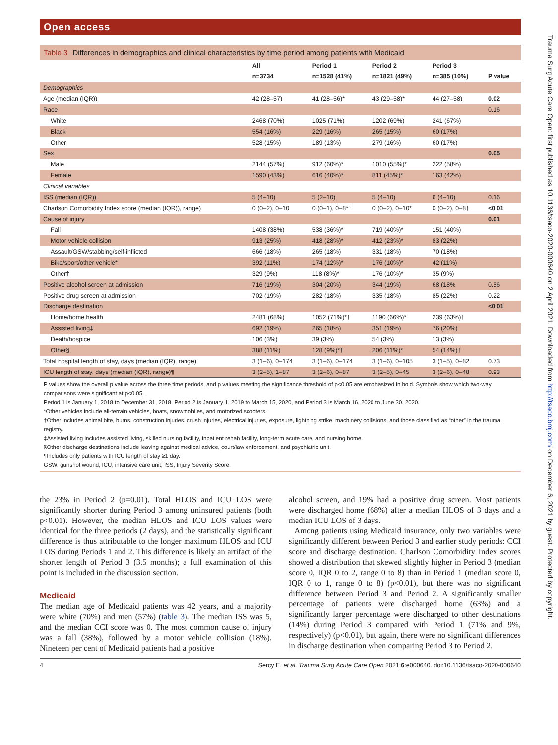Open access
Trauma Surg Acute Care Open: first published as 10.1136/tsaco-2020-000640 on 2 April 2021. Downloaded from http://tsaco.bmj.com/ on December 6, 2021 by guest. Protected by copyright.
Table 3 Differences in demographics and clinical characteristics by time period among patients with Medicaid
| | All | Period 1 | Period 2 | Period 3 | |
| --- | --- | --- | --- | --- | --- |
| | n=3734 | n=1528 (41%) | n=1821 (49%) | n=385 (10%) | P value |
| Demographics | | | | | |
| Age (median (IQR)) | 42 (28–57) | 41 (28–56)* | 43 (29–58)* | 44 (27–58) | 0.02 |
| Race | | | | | 0.16 |
| White | 2468 (70%) | 1025 (71%) | 1202 (69%) | 241 (67%) | |
| Black | 554 (16%) | 229 (16%) | 265 (15%) | 60 (17%) | |
| Other | 528 (15%) | 189 (13%) | 279 (16%) | 60 (17%) | |
| Sex | | | | | 0.05 |
| Male | 2144 (57%) | 912 (60%)* | 1010 (55%)* | 222 (58%) | |
| Female | 1590 (43%) | 616 (40%)* | 811 (45%)* | 163 (42%) | |
| Clinical variables | | | | | |
| ISS (median (IQR)) | 5 (4–10) | 5 (2–10) | 5 (4–10) | 6 (4–10) | 0.16 |
| Charlson Comorbidity Index score (median (IQR)), range) | 0 (0–2), 0–10 | 0 (0–1), 0–8*† | 0 (0–2), 0–10* | 0 (0–2), 0–8† | <0.01 |
| Cause of injury | | | | | 0.01 |
| Fall | 1408 (38%) | 538 (36%)* | 719 (40%)* | 151 (40%) | |
| Motor vehicle collision | 913 (25%) | 418 (28%)* | 412 (23%)* | 83 (22%) | |
| Assault/GSW/stabbing/self-inflicted | 666 (18%) | 265 (18%) | 331 (18%) | 70 (18%) | |
| Bike/sport/other vehicle* | 392 (11%) | 174 (12%)* | 176 (10%)* | 42 (11%) | |
| Other† | 329 (9%) | 118 (8%)* | 176 (10%)* | 35 (9%) | |
| Positive alcohol screen at admission | 716 (19%) | 304 (20%) | 344 (19%) | 68 (18% | 0.56 |
| Positive drug screen at admission | 702 (19%) | 282 (18%) | 335 (18%) | 85 (22%) | 0.22 |
| Discharge destination | | | | | <0.01 |
| Home/home health | 2481 (68%) | 1052 (71%)*† | 1190 (66%)* | 239 (63%)† | |
| Assisted living‡ | 692 (19%) | 265 (18%) | 351 (19%) | 76 (20%) | |
| Death/hospice | 106 (3%) | 39 (3%) | 54 (3%) | 13 (3%) | |
| Other§ | 388 (11%) | 128 (9%)*† | 206 (11%)* | 54 (14%)† | |
| Total hospital length of stay, days (median (IQR), range) | 3 (1–6), 0–174 | 3 (1–6), 0–174 | 3 (1–6), 0–105 | 3 (1–5), 0–82 | 0.73 |
| ICU length of stay, days (median (IQR), range)¶ | 3 (2–5), 1–87 | 3 (2–6), 0–87 | 3 (2–5), 0–45 | 3 (2–6), 0–48 | 0.93 |
P values show the overall p value across the three time periods, and p values meeting the significance threshold of p<0.05 are emphasized in bold. Symbols show which two-way comparisons were significant at p<0.05.
Period 1 is January 1, 2018 to December 31, 2018, Period 2 is January 1, 2019 to March 15, 2020, and Period 3 is March 16, 2020 to June 30, 2020.
*Other vehicles include all-terrain vehicles, boats, snowmobiles, and motorized scooters.
†Other includes animal bite, burns, construction injuries, crush injuries, electrical injuries, exposure, lightning strike, machinery collisions, and those classified as “other” in the trauma registry.
‡Assisted living includes assisted living, skilled nursing facility, inpatient rehab facility, long-term acute care, and nursing home.
§Other discharge destinations include leaving against medical advice, court/law enforcement, and psychiatric unit.
¶Includes only patients with ICU length of stay ≥1 day.
GSW, gunshot wound; ICU, intensive care unit; ISS, Injury Severity Score.
the 23% in Period 2 (p=0.01). Total HLOS and ICU LOS were significantly shorter during Period 3 among uninsured patients (both p<0.01). However, the median HLOS and ICU LOS values were identical for the three periods (2 days), and the statistically significant difference is thus attributable to the longer maximum HLOS and ICU LOS during Periods 1 and 2. This difference is likely an artifact of the shorter length of Period 3 (3.5 months); a full examination of this point is included in the discussion section.
Medicaid
The median age of Medicaid patients was 42 years, and a majority were white (70%) and men (57%) (table 3). The median ISS was 5, and the median CCI score was 0. The most common cause of injury was a fall (38%), followed by a motor vehicle collision (18%). Nineteen per cent of Medicaid patients had a positive
alcohol screen, and 19% had a positive drug screen. Most patients were discharged home (68%) after a median HLOS of 3 days and a median ICU LOS of 3 days.
Among patients using Medicaid insurance, only two variables were significantly different between Period 3 and earlier study periods: CCI score and discharge destination. Charlson Comorbidity Index scores showed a distribution that skewed slightly higher in Period 3 (median score 0, IQR 0 to 2, range 0 to 8) than in Period 1 (median score 0, IQR 0 to 1, range 0 to 8) (p<0.01), but there was no significant difference between Period 3 and Period 2. A significantly smaller percentage of patients were discharged home (63%) and a significantly larger percentage were discharged to other destinations (14%) during Period 3 compared with Period 1 (71% and 9%, respectively) (p<0.01), but again, there were no significant differences in discharge destination when comparing Period 3 to Period 2.
4 Sercy E, et al. Trauma Surg Acute Care Open 2021;6:e000640. doi:10.1136/tsaco-2020-000640